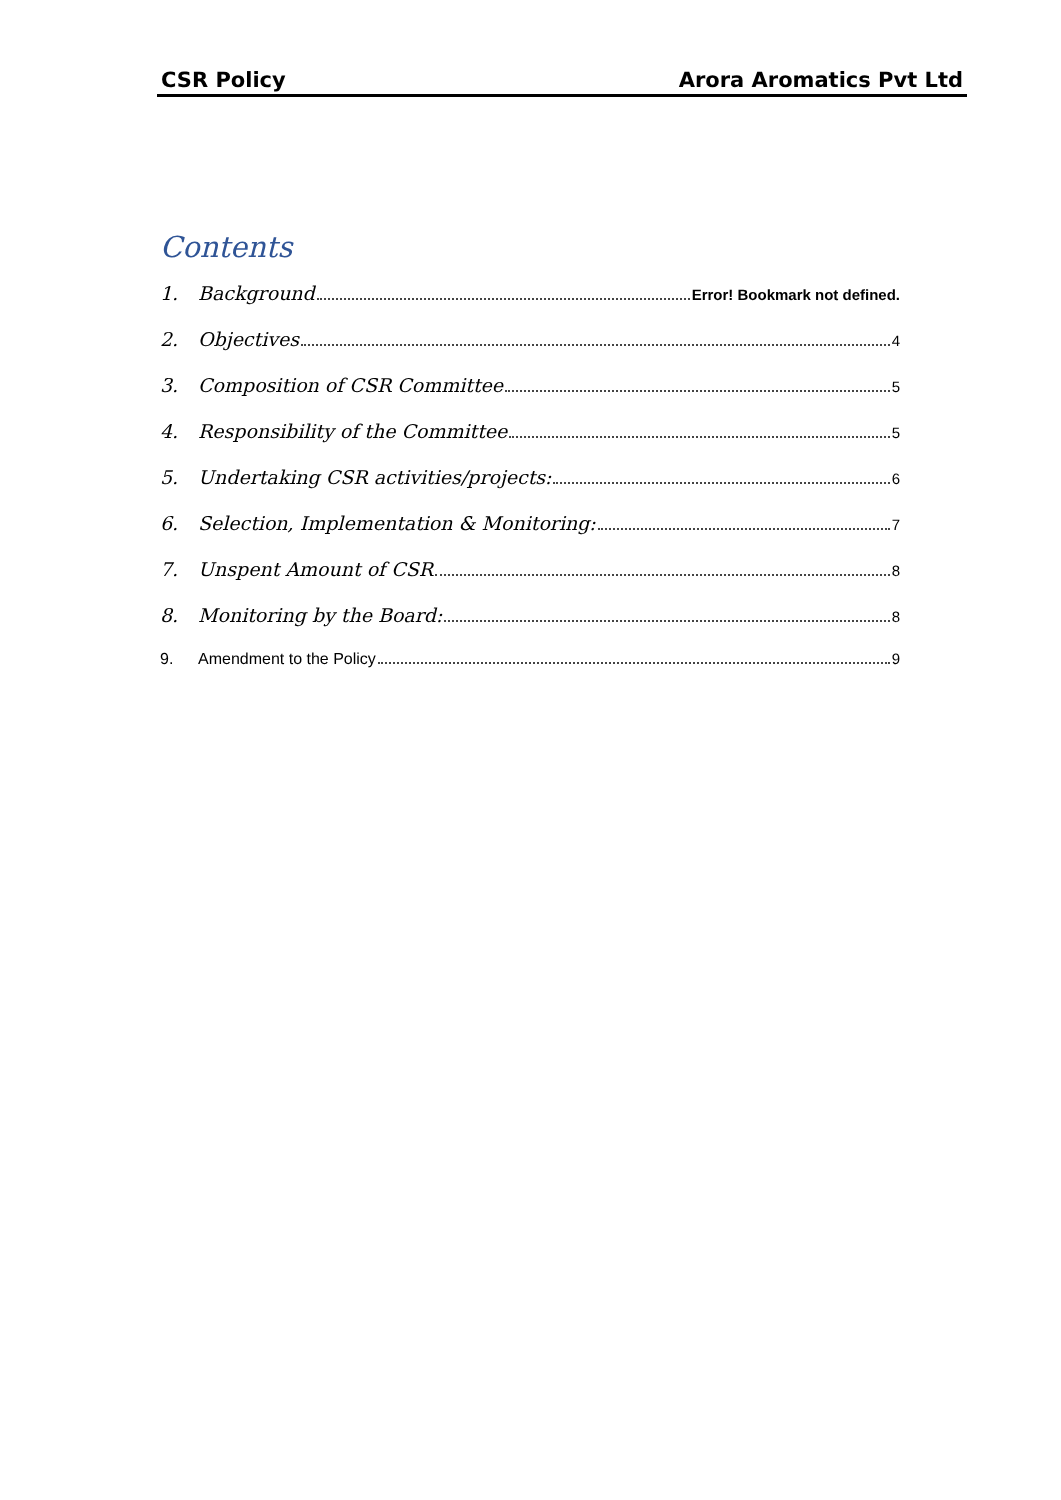CSR Policy Arora Aromatics Pvt Ltd
Contents
1. Background Error! Bookmark not defined.
2. Objectives 4
3. Composition of CSR Committee 5
4. Responsibility of the Committee 5
5. Undertaking CSR activities/projects: 6
6. Selection, Implementation & Monitoring: 7
7. Unspent Amount of CSR 8
8. Monitoring by the Board: 8
9. Amendment to the Policy 9